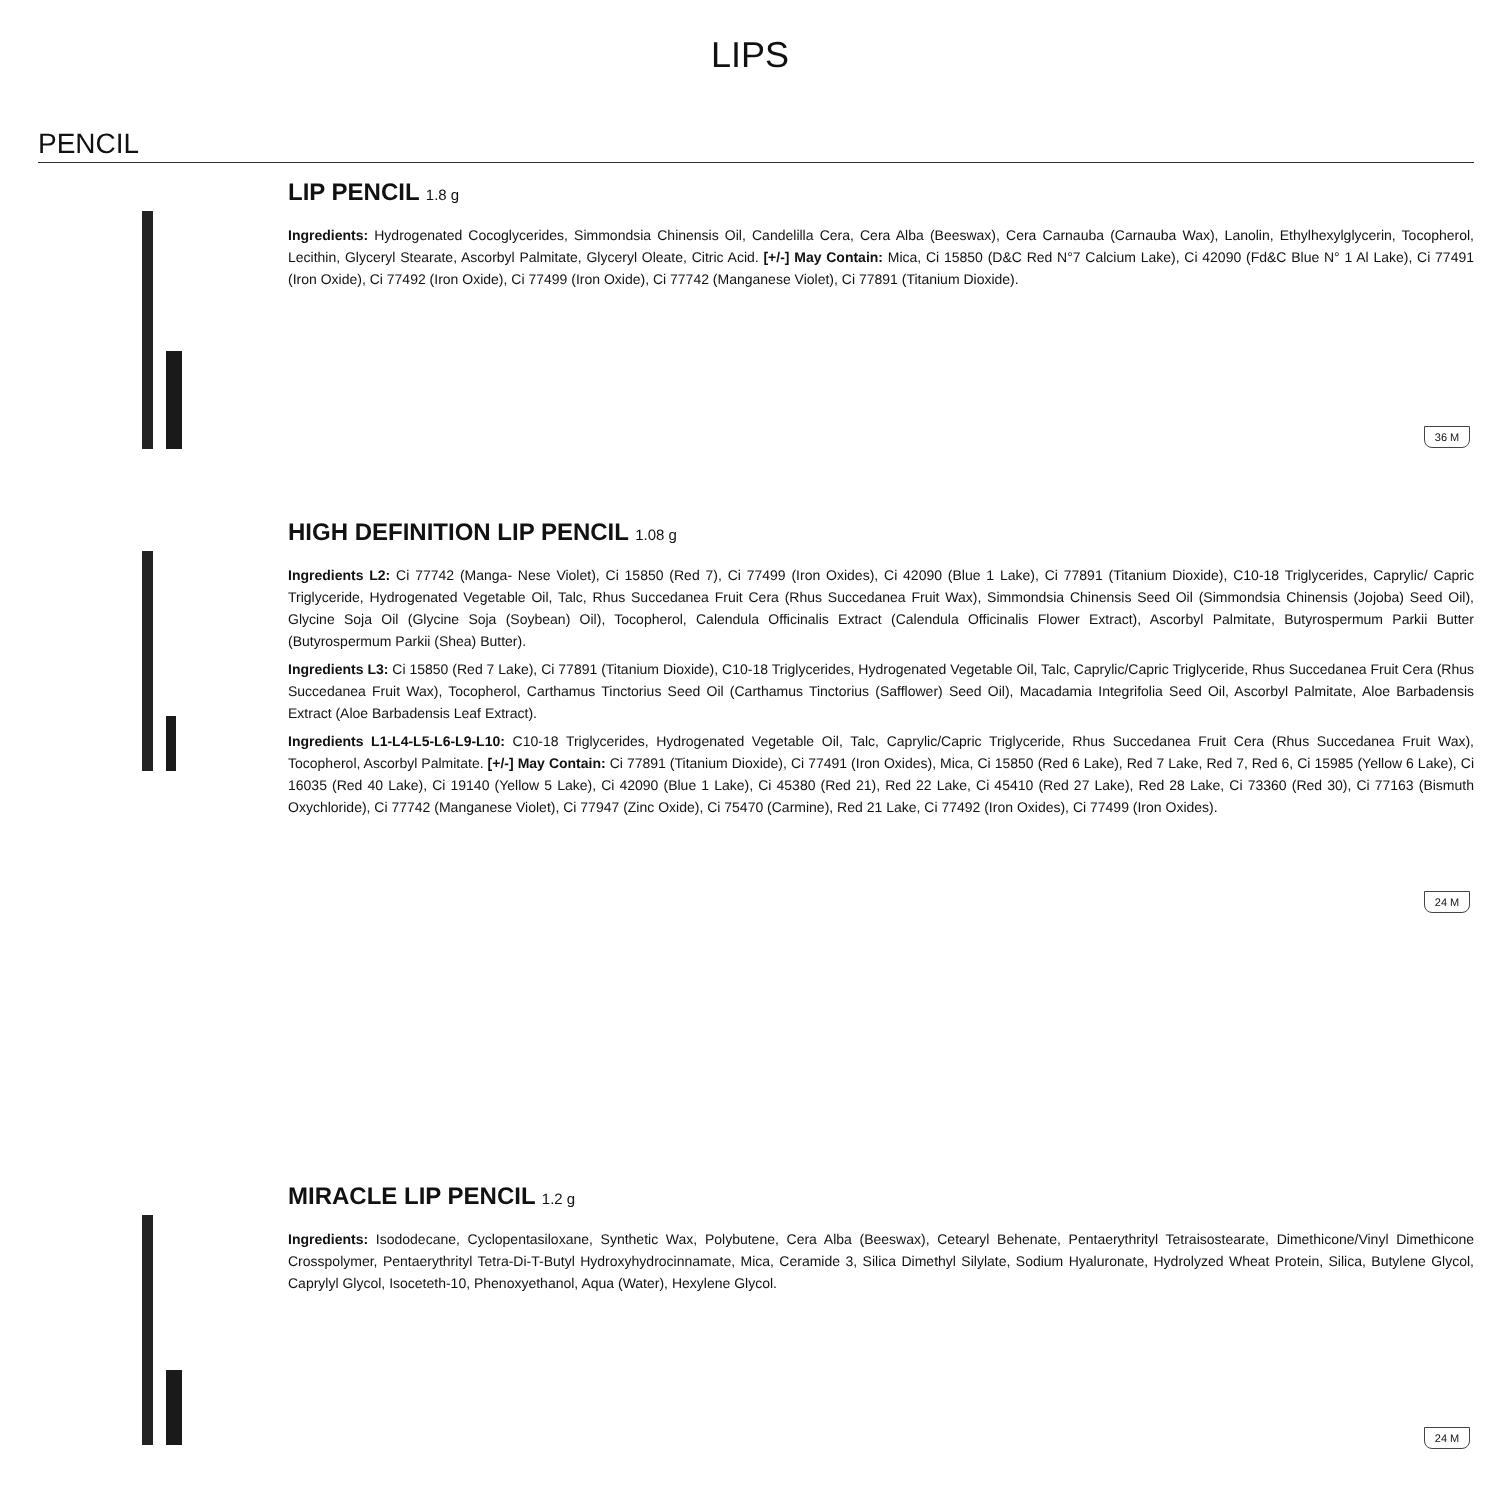LIPS
PENCIL
LIP PENCIL 1.8 g
Ingredients: Hydrogenated Cocoglycerides, Simmondsia Chinensis Oil, Candelilla Cera, Cera Alba (Beeswax), Cera Carnauba (Carnauba Wax), Lanolin, Ethylhexylglycerin, Tocopherol, Lecithin, Glyceryl Stearate, Ascorbyl Palmitate, Glyceryl Oleate, Citric Acid. [+/-] May Contain: Mica, Ci 15850 (D&C Red N°7 Calcium Lake), Ci 42090 (Fd&C Blue N° 1 Al Lake), Ci 77491 (Iron Oxide), Ci 77492 (Iron Oxide), Ci 77499 (Iron Oxide), Ci 77742 (Manganese Violet), Ci 77891 (Titanium Dioxide).
36 M
HIGH DEFINITION LIP PENCIL 1.08 g
Ingredients L2: Ci 77742 (Manga- Nese Violet), Ci 15850 (Red 7), Ci 77499 (Iron Oxides), Ci 42090 (Blue 1 Lake), Ci 77891 (Titanium Dioxide), C10-18 Triglycerides, Caprylic/ Capric Triglyceride, Hydrogenated Vegetable Oil, Talc, Rhus Succedanea Fruit Cera (Rhus Succedanea Fruit Wax), Simmondsia Chinensis Seed Oil (Simmondsia Chinensis (Jojoba) Seed Oil), Glycine Soja Oil (Glycine Soja (Soybean) Oil), Tocopherol, Calendula Officinalis Extract (Calendula Officinalis Flower Extract), Ascorbyl Palmitate, Butyrospermum Parkii Butter (Butyrospermum Parkii (Shea) Butter).
Ingredients L3: Ci 15850 (Red 7 Lake), Ci 77891 (Titanium Dioxide), C10-18 Triglycerides, Hydrogenated Vegetable Oil, Talc, Caprylic/Capric Triglyceride, Rhus Succedanea Fruit Cera (Rhus Succedanea Fruit Wax), Tocopherol, Carthamus Tinctorius Seed Oil (Carthamus Tinctorius (Safflower) Seed Oil), Macadamia Integrifolia Seed Oil, Ascorbyl Palmitate, Aloe Barbadensis Extract (Aloe Barbadensis Leaf Extract).
Ingredients L1-L4-L5-L6-L9-L10: C10-18 Triglycerides, Hydrogenated Vegetable Oil, Talc, Caprylic/Capric Triglyceride, Rhus Succedanea Fruit Cera (Rhus Succedanea Fruit Wax), Tocopherol, Ascorbyl Palmitate. [+/-] May Contain: Ci 77891 (Titanium Dioxide), Ci 77491 (Iron Oxides), Mica, Ci 15850 (Red 6 Lake), Red 7 Lake, Red 7, Red 6, Ci 15985 (Yellow 6 Lake), Ci 16035 (Red 40 Lake), Ci 19140 (Yellow 5 Lake), Ci 42090 (Blue 1 Lake), Ci 45380 (Red 21), Red 22 Lake, Ci 45410 (Red 27 Lake), Red 28 Lake, Ci 73360 (Red 30), Ci 77163 (Bismuth Oxychloride), Ci 77742 (Manganese Violet), Ci 77947 (Zinc Oxide), Ci 75470 (Carmine), Red 21 Lake, Ci 77492 (Iron Oxides), Ci 77499 (Iron Oxides).
24 M
MIRACLE LIP PENCIL 1.2 g
Ingredients: Isododecane, Cyclopentasiloxane, Synthetic Wax, Polybutene, Cera Alba (Beeswax), Cetearyl Behenate, Pentaerythrityl Tetraisostearate, Dimethicone/Vinyl Dimethicone Crosspolymer, Pentaerythrityl Tetra-Di-T-Butyl Hydroxyhydrocinnamate, Mica, Ceramide 3, Silica Dimethyl Silylate, Sodium Hyaluronate, Hydrolyzed Wheat Protein, Silica, Butylene Glycol, Caprylyl Glycol, Isoceteth-10, Phenoxyethanol, Aqua (Water), Hexylene Glycol.
24 M